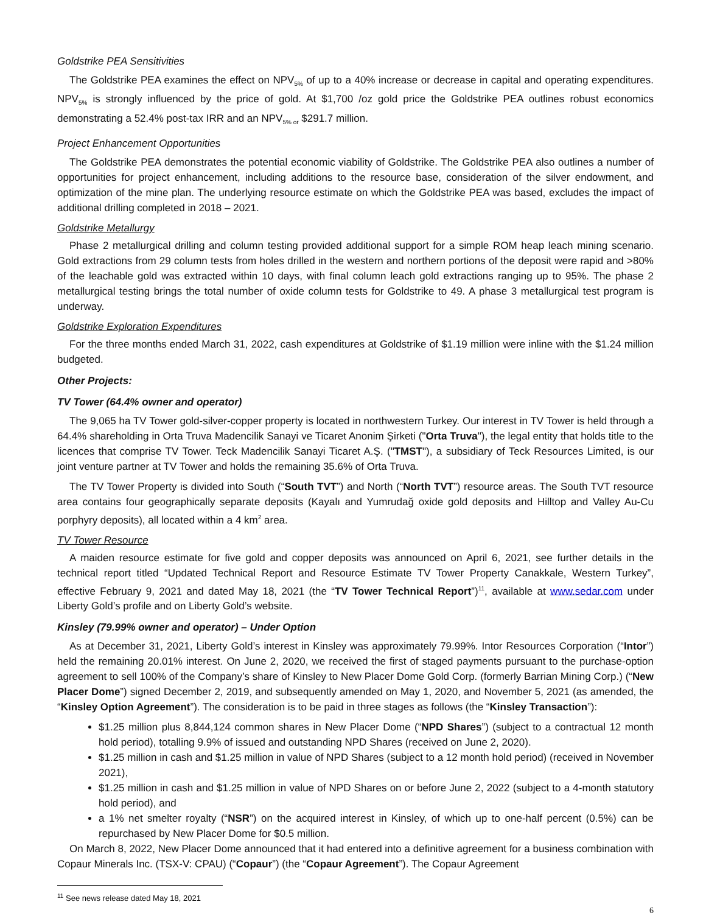Goldstrike PEA Sensitivities
The Goldstrike PEA examines the effect on NPV<sub>5%</sub> of up to a 40% increase or decrease in capital and operating expenditures. NPV<sub>5%</sub> is strongly influenced by the price of gold. At $1,700 /oz gold price the Goldstrike PEA outlines robust economics demonstrating a 52.4% post-tax IRR and an NPV<sub>5% or</sub> $291.7 million.
Project Enhancement Opportunities
The Goldstrike PEA demonstrates the potential economic viability of Goldstrike. The Goldstrike PEA also outlines a number of opportunities for project enhancement, including additions to the resource base, consideration of the silver endowment, and optimization of the mine plan. The underlying resource estimate on which the Goldstrike PEA was based, excludes the impact of additional drilling completed in 2018 – 2021.
Goldstrike Metallurgy
Phase 2 metallurgical drilling and column testing provided additional support for a simple ROM heap leach mining scenario. Gold extractions from 29 column tests from holes drilled in the western and northern portions of the deposit were rapid and >80% of the leachable gold was extracted within 10 days, with final column leach gold extractions ranging up to 95%. The phase 2 metallurgical testing brings the total number of oxide column tests for Goldstrike to 49. A phase 3 metallurgical test program is underway.
Goldstrike Exploration Expenditures
For the three months ended March 31, 2022, cash expenditures at Goldstrike of $1.19 million were inline with the $1.24 million budgeted.
Other Projects:
TV Tower (64.4% owner and operator)
The 9,065 ha TV Tower gold-silver-copper property is located in northwestern Turkey. Our interest in TV Tower is held through a 64.4% shareholding in Orta Truva Madencilik Sanayi ve Ticaret Anonim Şirketi ("Orta Truva"), the legal entity that holds title to the licences that comprise TV Tower. Teck Madencilik Sanayi Ticaret A.Ş. ("TMST"), a subsidiary of Teck Resources Limited, is our joint venture partner at TV Tower and holds the remaining 35.6% of Orta Truva.
The TV Tower Property is divided into South (“South TVT”) and North (“North TVT”) resource areas. The South TVT resource area contains four geographically separate deposits (Kayalı and Yumrudağ oxide gold deposits and Hilltop and Valley Au-Cu porphyry deposits), all located within a 4 km<sup>2</sup> area.
TV Tower Resource
A maiden resource estimate for five gold and copper deposits was announced on April 6, 2021, see further details in the technical report titled “Updated Technical Report and Resource Estimate TV Tower Property Canakkale, Western Turkey”, effective February 9, 2021 and dated May 18, 2021 (the “TV Tower Technical Report”)<sup>11</sup>, available at www.sedar.com under Liberty Gold’s profile and on Liberty Gold’s website.
Kinsley (79.99% owner and operator) – Under Option
As at December 31, 2021, Liberty Gold’s interest in Kinsley was approximately 79.99%. Intor Resources Corporation (“Intor”) held the remaining 20.01% interest. On June 2, 2020, we received the first of staged payments pursuant to the purchase-option agreement to sell 100% of the Company’s share of Kinsley to New Placer Dome Gold Corp. (formerly Barrian Mining Corp.) (“New Placer Dome”) signed December 2, 2019, and subsequently amended on May 1, 2020, and November 5, 2021 (as amended, the “Kinsley Option Agreement”). The consideration is to be paid in three stages as follows (the “Kinsley Transaction”):
$1.25 million plus 8,844,124 common shares in New Placer Dome (“NPD Shares”) (subject to a contractual 12 month hold period), totalling 9.9% of issued and outstanding NPD Shares (received on June 2, 2020).
$1.25 million in cash and $1.25 million in value of NPD Shares (subject to a 12 month hold period) (received in November 2021),
$1.25 million in cash and $1.25 million in value of NPD Shares on or before June 2, 2022 (subject to a 4-month statutory hold period), and
a 1% net smelter royalty (“NSR”) on the acquired interest in Kinsley, of which up to one-half percent (0.5%) can be repurchased by New Placer Dome for $0.5 million.
On March 8, 2022, New Placer Dome announced that it had entered into a definitive agreement for a business combination with Copaur Minerals Inc. (TSX-V: CPAU) (“Copaur”) (the “Copaur Agreement”). The Copaur Agreement
<sup>11</sup> See news release dated May 18, 2021
6